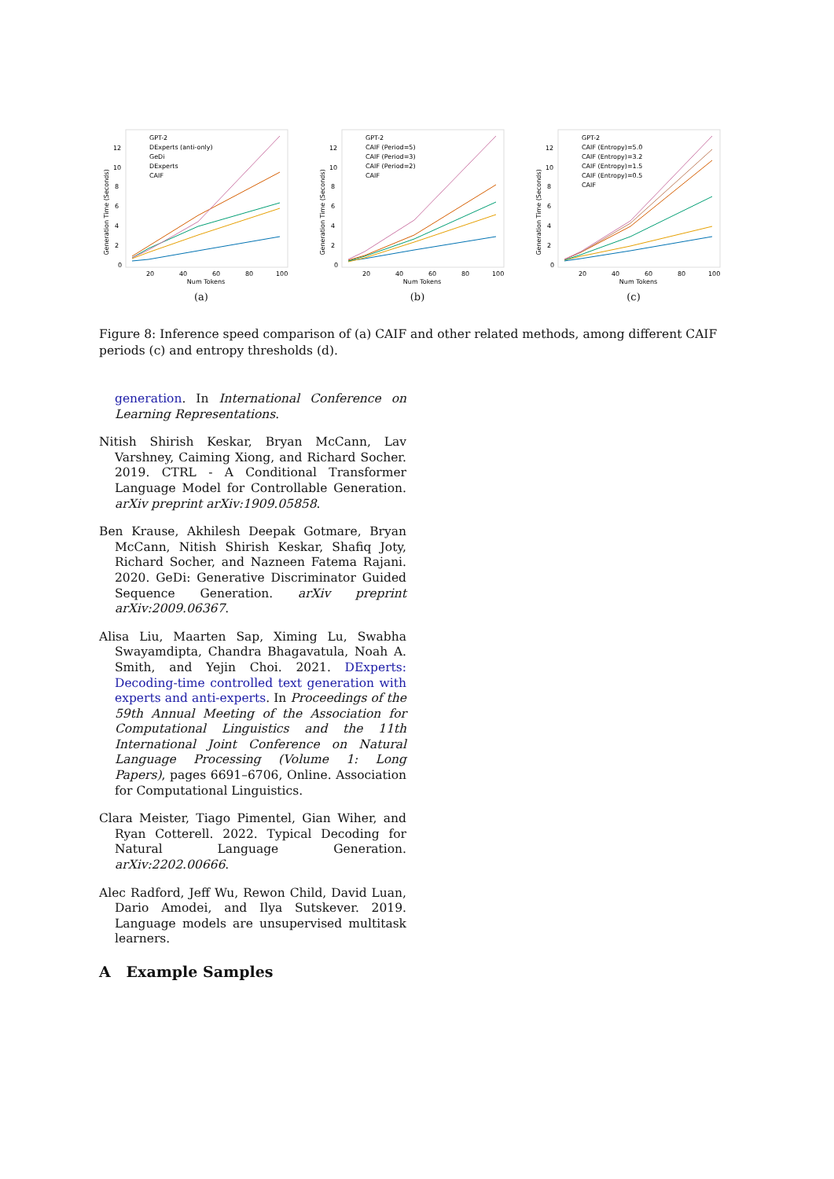Generation Time (Seconds)
0
2
4
6
8
10
12
20
40
60
80
100
Num Tokens
GPT-2
DExperts (anti-only)
GeDi
DExperts
CAIF
(a)
Generation Time (Seconds)
0
2
4
6
8
10
12
20
40
60
80
100
Num Tokens
GPT-2
CAIF (Period=5)
CAIF (Period=3)
CAIF (Period=2)
CAIF
(b)
Generation Time (Seconds)
0
2
4
6
8
10
12
20
40
60
80
100
Num Tokens
GPT-2
CAIF (Entropy)=5.0
CAIF (Entropy)=3.2
CAIF (Entropy)=1.5
CAIF (Entropy)=0.5
CAIF
(c)
Figure 8: Inference speed comparison of (a) CAIF and other related methods, among different CAIF periods (c) and entropy thresholds (d).
generation. In International Conference on Learning Representations.
Nitish Shirish Keskar, Bryan McCann, Lav Varshney, Caiming Xiong, and Richard Socher. 2019. CTRL - A Conditional Transformer Language Model for Controllable Generation. arXiv preprint arXiv:1909.05858.
Ben Krause, Akhilesh Deepak Gotmare, Bryan McCann, Nitish Shirish Keskar, Shafiq Joty, Richard Socher, and Nazneen Fatema Rajani. 2020. GeDi: Generative Discriminator Guided Sequence Generation. arXiv preprint arXiv:2009.06367.
Alisa Liu, Maarten Sap, Ximing Lu, Swabha Swayamdipta, Chandra Bhagavatula, Noah A. Smith, and Yejin Choi. 2021. DExperts: Decoding-time controlled text generation with experts and anti-experts. In Proceedings of the 59th Annual Meeting of the Association for Computational Linguistics and the 11th International Joint Conference on Natural Language Processing (Volume 1: Long Papers), pages 6691–6706, Online. Association for Computational Linguistics.
Clara Meister, Tiago Pimentel, Gian Wiher, and Ryan Cotterell. 2022. Typical Decoding for Natural Language Generation. arXiv:2202.00666.
Alec Radford, Jeff Wu, Rewon Child, David Luan, Dario Amodei, and Ilya Sutskever. 2019. Language models are unsupervised multitask learners.
A Example Samples